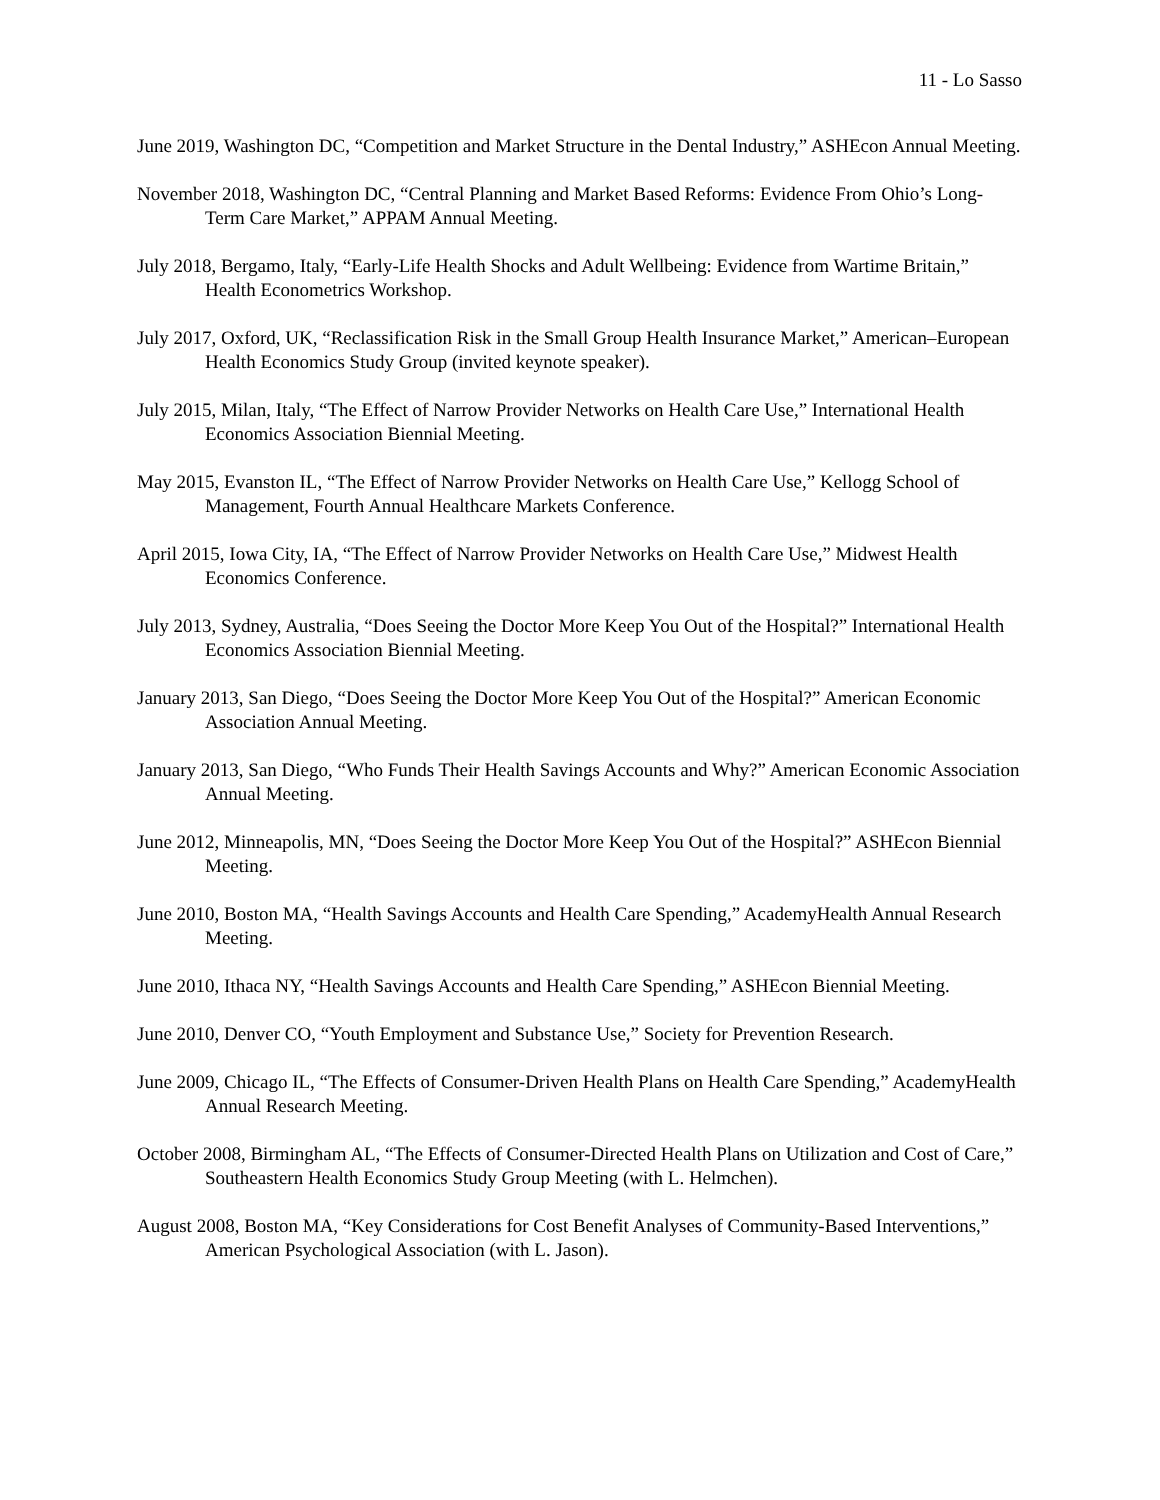11 - Lo Sasso
June 2019, Washington DC, “Competition and Market Structure in the Dental Industry,” ASHEcon Annual Meeting.
November 2018, Washington DC, “Central Planning and Market Based Reforms: Evidence From Ohio’s Long-Term Care Market,” APPAM Annual Meeting.
July 2018, Bergamo, Italy, “Early-Life Health Shocks and Adult Wellbeing: Evidence from Wartime Britain,” Health Econometrics Workshop.
July 2017, Oxford, UK, “Reclassification Risk in the Small Group Health Insurance Market,” American–European Health Economics Study Group (invited keynote speaker).
July 2015, Milan, Italy, “The Effect of Narrow Provider Networks on Health Care Use,” International Health Economics Association Biennial Meeting.
May 2015, Evanston IL, “The Effect of Narrow Provider Networks on Health Care Use,” Kellogg School of Management, Fourth Annual Healthcare Markets Conference.
April 2015, Iowa City, IA, “The Effect of Narrow Provider Networks on Health Care Use,” Midwest Health Economics Conference.
July 2013, Sydney, Australia, “Does Seeing the Doctor More Keep You Out of the Hospital?” International Health Economics Association Biennial Meeting.
January 2013, San Diego, “Does Seeing the Doctor More Keep You Out of the Hospital?” American Economic Association Annual Meeting.
January 2013, San Diego, “Who Funds Their Health Savings Accounts and Why?” American Economic Association Annual Meeting.
June 2012, Minneapolis, MN, “Does Seeing the Doctor More Keep You Out of the Hospital?” ASHEcon Biennial Meeting.
June 2010, Boston MA, “Health Savings Accounts and Health Care Spending,” AcademyHealth Annual Research Meeting.
June 2010, Ithaca NY, “Health Savings Accounts and Health Care Spending,” ASHEcon Biennial Meeting.
June 2010, Denver CO, “Youth Employment and Substance Use,” Society for Prevention Research.
June 2009, Chicago IL, “The Effects of Consumer-Driven Health Plans on Health Care Spending,” AcademyHealth Annual Research Meeting.
October 2008, Birmingham AL, “The Effects of Consumer-Directed Health Plans on Utilization and Cost of Care,” Southeastern Health Economics Study Group Meeting (with L. Helmchen).
August 2008, Boston MA, “Key Considerations for Cost Benefit Analyses of Community-Based Interventions,” American Psychological Association (with L. Jason).